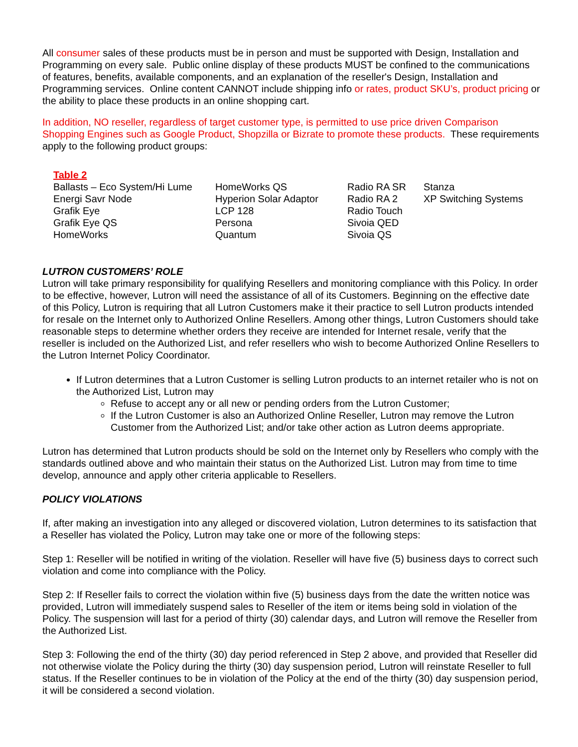All consumer sales of these products must be in person and must be supported with Design, Installation and Programming on every sale. Public online display of these products MUST be confined to the communications of features, benefits, available components, and an explanation of the reseller's Design, Installation and Programming services. Online content CANNOT include shipping info or rates, product SKU’s, product pricing or the ability to place these products in an online shopping cart.
In addition, NO reseller, regardless of target customer type, is permitted to use price driven Comparison Shopping Engines such as Google Product, Shopzilla or Bizrate to promote these products. These requirements apply to the following product groups:
Table 2
| Ballasts – Eco System/Hi Lume | HomeWorks QS | Radio RA SR | Stanza |
| Energi Savr Node | Hyperion Solar Adaptor | Radio RA 2 | XP Switching Systems |
| Grafik Eye | LCP 128 | Radio Touch | |
| Grafik Eye QS | Persona | Sivoia QED | |
| HomeWorks | Quantum | Sivoia QS | |
LUTRON CUSTOMERS’ ROLE
Lutron will take primary responsibility for qualifying Resellers and monitoring compliance with this Policy. In order to be effective, however, Lutron will need the assistance of all of its Customers. Beginning on the effective date of this Policy, Lutron is requiring that all Lutron Customers make it their practice to sell Lutron products intended for resale on the Internet only to Authorized Online Resellers. Among other things, Lutron Customers should take reasonable steps to determine whether orders they receive are intended for Internet resale, verify that the reseller is included on the Authorized List, and refer resellers who wish to become Authorized Online Resellers to the Lutron Internet Policy Coordinator.
If Lutron determines that a Lutron Customer is selling Lutron products to an internet retailer who is not on the Authorized List, Lutron may
Refuse to accept any or all new or pending orders from the Lutron Customer;
If the Lutron Customer is also an Authorized Online Reseller, Lutron may remove the Lutron Customer from the Authorized List; and/or take other action as Lutron deems appropriate.
Lutron has determined that Lutron products should be sold on the Internet only by Resellers who comply with the standards outlined above and who maintain their status on the Authorized List. Lutron may from time to time develop, announce and apply other criteria applicable to Resellers.
POLICY VIOLATIONS
If, after making an investigation into any alleged or discovered violation, Lutron determines to its satisfaction that a Reseller has violated the Policy, Lutron may take one or more of the following steps:
Step 1: Reseller will be notified in writing of the violation. Reseller will have five (5) business days to correct such violation and come into compliance with the Policy.
Step 2: If Reseller fails to correct the violation within five (5) business days from the date the written notice was provided, Lutron will immediately suspend sales to Reseller of the item or items being sold in violation of the Policy. The suspension will last for a period of thirty (30) calendar days, and Lutron will remove the Reseller from the Authorized List.
Step 3: Following the end of the thirty (30) day period referenced in Step 2 above, and provided that Reseller did not otherwise violate the Policy during the thirty (30) day suspension period, Lutron will reinstate Reseller to full status. If the Reseller continues to be in violation of the Policy at the end of the thirty (30) day suspension period, it will be considered a second violation.